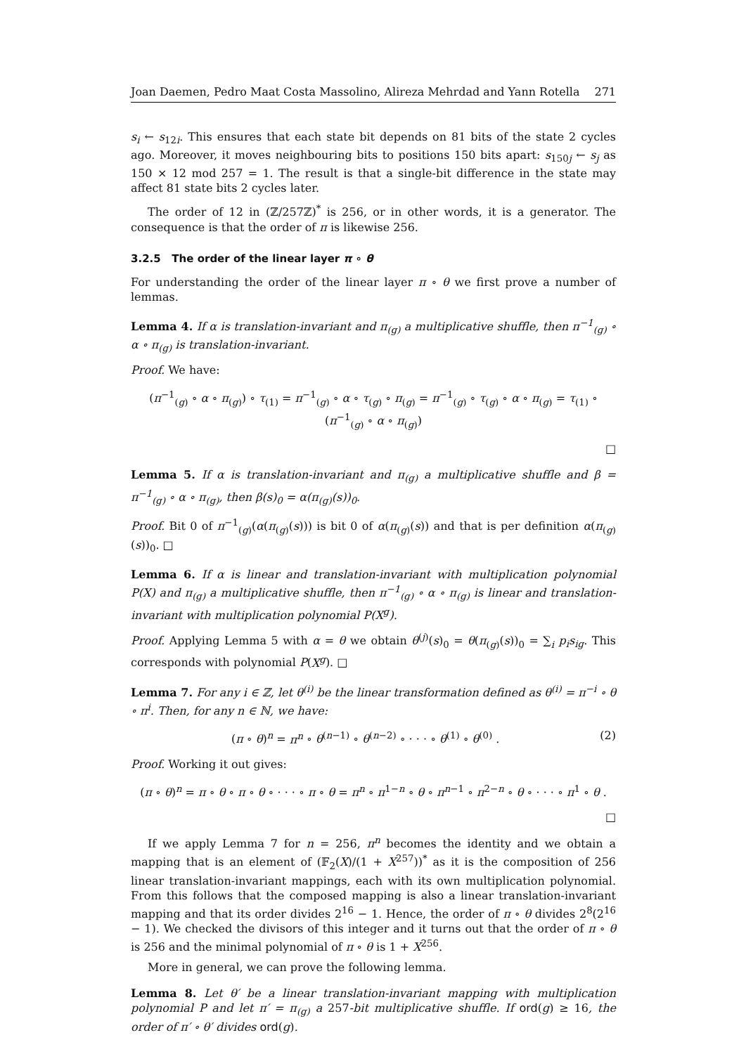Joan Daemen, Pedro Maat Costa Massolino, Alireza Mehrdad and Yann Rotella 271
s<sub>i</sub> ← s<sub>12i</sub>. This ensures that each state bit depends on 81 bits of the state 2 cycles ago. Moreover, it moves neighbouring bits to positions 150 bits apart: s<sub>150j</sub> ← s<sub>j</sub> as 150 × 12 mod 257 = 1. The result is that a single-bit difference in the state may affect 81 state bits 2 cycles later.
The order of 12 in (ℤ/257ℤ)<sup>*</sup> is 256, or in other words, it is a generator. The consequence is that the order of π is likewise 256.
3.2.5 The order of the linear layer π ∘ θ
For understanding the order of the linear layer π ∘ θ we first prove a number of lemmas.
Lemma 4. If α is translation-invariant and π<sub>(g)</sub> a multiplicative shuffle, then π<sup>−1</sup><sub>(g)</sub> ∘ α ∘ π<sub>(g)</sub> is translation-invariant.
Proof. We have:
(π<sup>−1</sup><sub>(g)</sub> ∘ α ∘ π<sub>(g)</sub>) ∘ τ<sub>(1)</sub> = π<sup>−1</sup><sub>(g)</sub> ∘ α ∘ τ<sub>(g)</sub> ∘ π<sub>(g)</sub> = π<sup>−1</sup><sub>(g)</sub> ∘ τ<sub>(g)</sub> ∘ α ∘ π<sub>(g)</sub> = τ<sub>(1)</sub> ∘ (π<sup>−1</sup><sub>(g)</sub> ∘ α ∘ π<sub>(g)</sub>)
□
Lemma 5. If α is translation-invariant and π<sub>(g)</sub> a multiplicative shuffle and β = π<sup>−1</sup><sub>(g)</sub> ∘ α ∘ π<sub>(g)</sub>, then β(s)<sub>0</sub> = α(π<sub>(g)</sub>(s))<sub>0</sub>.
Proof. Bit 0 of π<sup>−1</sup><sub>(g)</sub>(α(π<sub>(g)</sub>(s))) is bit 0 of α(π<sub>(g)</sub>(s)) and that is per definition α(π<sub>(g)</sub>(s))<sub>0</sub>. □
Lemma 6. If α is linear and translation-invariant with multiplication polynomial P(X) and π<sub>(g)</sub> a multiplicative shuffle, then π<sup>−1</sup><sub>(g)</sub> ∘ α ∘ π<sub>(g)</sub> is linear and translation-invariant with multiplication polynomial P(X<sup>g</sup>).
Proof. Applying Lemma 5 with α = θ we obtain θ<sup>(j)</sup>(s)<sub>0</sub> = θ(π<sub>(g)</sub>(s))<sub>0</sub> = ∑<sub>i</sub> p<sub>i</sub>s<sub>ig</sub>. This corresponds with polynomial P(X<sup>g</sup>). □
Lemma 7. For any i ∈ ℤ, let θ<sup>(i)</sup> be the linear transformation defined as θ<sup>(i)</sup> = π<sup>−i</sup> ∘ θ ∘ π<sup>i</sup>. Then, for any n ∈ ℕ, we have:
(π ∘ θ)<sup>n</sup> = π<sup>n</sup> ∘ θ<sup>(n−1)</sup> ∘ θ<sup>(n−2)</sup> ∘ · · · ∘ θ<sup>(1)</sup> ∘ θ<sup>(0)</sup> . (2)
Proof. Working it out gives:
(π ∘ θ)<sup>n</sup> = π ∘ θ ∘ π ∘ θ ∘ · · · ∘ π ∘ θ = π<sup>n</sup> ∘ π<sup>1−n</sup> ∘ θ ∘ π<sup>n−1</sup> ∘ π<sup>2−n</sup> ∘ θ ∘ · · · ∘ π<sup>1</sup> ∘ θ .
□
If we apply Lemma 7 for n = 256, π<sup>n</sup> becomes the identity and we obtain a mapping that is an element of (𝔽<sub>2</sub>(X)/(1 + X<sup>257</sup>))<sup>*</sup> as it is the composition of 256 linear translation-invariant mappings, each with its own multiplication polynomial. From this follows that the composed mapping is also a linear translation-invariant mapping and that its order divides 2<sup>16</sup> − 1. Hence, the order of π ∘ θ divides 2<sup>8</sup>(2<sup>16</sup> − 1). We checked the divisors of this integer and it turns out that the order of π ∘ θ is 256 and the minimal polynomial of π ∘ θ is 1 + X<sup>256</sup>.
More in general, we can prove the following lemma.
Lemma 8. Let θ′ be a linear translation-invariant mapping with multiplication polynomial P and let π′ = π<sub>(g)</sub> a 257-bit multiplicative shuffle. If ord(g) ≥ 16, the order of π′ ∘ θ′ divides ord(g).